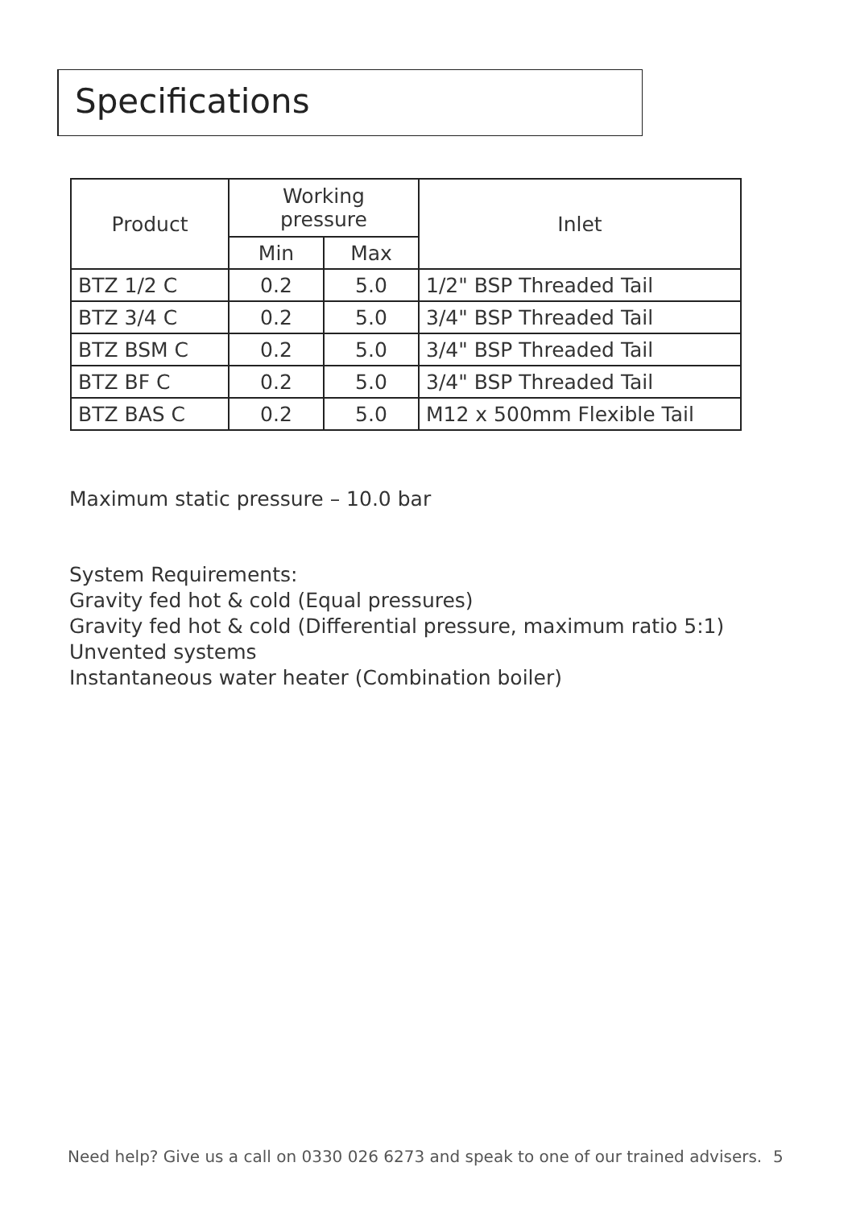Specifications
| Product | Working pressure | | Inlet |
| --- | --- | --- | --- |
| | Min | Max | |
| BTZ 1/2 C | 0.2 | 5.0 | 1/2" BSP Threaded Tail |
| BTZ 3/4 C | 0.2 | 5.0 | 3/4" BSP Threaded Tail |
| BTZ BSM C | 0.2 | 5.0 | 3/4" BSP Threaded Tail |
| BTZ BF C | 0.2 | 5.0 | 3/4" BSP Threaded Tail |
| BTZ BAS C | 0.2 | 5.0 | M12 x 500mm Flexible Tail |
Maximum static pressure – 10.0 bar
System Requirements:
Gravity fed hot & cold (Equal pressures)
Gravity fed hot & cold (Differential pressure, maximum ratio 5:1)
Unvented systems
Instantaneous water heater (Combination boiler)
Need help? Give us a call on 0330 026 6273 and speak to one of our trained advisers.
5